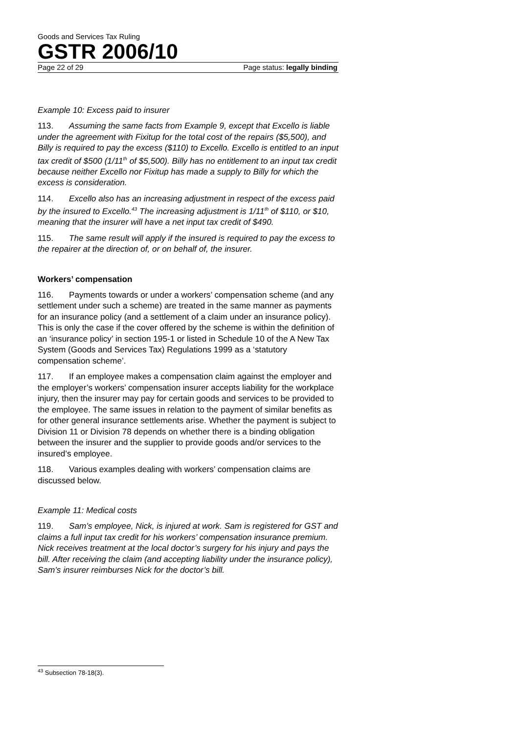Goods and Services Tax Ruling
GSTR 2006/10
Page 22 of 29 Page status: legally binding
Example 10: Excess paid to insurer
113. Assuming the same facts from Example 9, except that Excello is liable under the agreement with Fixitup for the total cost of the repairs ($5,500), and Billy is required to pay the excess ($110) to Excello. Excello is entitled to an input tax credit of $500 (1/11<sup>th</sup> of $5,500). Billy has no entitlement to an input tax credit because neither Excello nor Fixitup has made a supply to Billy for which the excess is consideration.
114. Excello also has an increasing adjustment in respect of the excess paid by the insured to Excello.<sup>43</sup> The increasing adjustment is 1/11<sup>th</sup> of $110, or $10, meaning that the insurer will have a net input tax credit of $490.
115. The same result will apply if the insured is required to pay the excess to the repairer at the direction of, or on behalf of, the insurer.
Workers’ compensation
116. Payments towards or under a workers’ compensation scheme (and any settlement under such a scheme) are treated in the same manner as payments for an insurance policy (and a settlement of a claim under an insurance policy). This is only the case if the cover offered by the scheme is within the definition of an ‘insurance policy’ in section 195-1 or listed in Schedule 10 of the A New Tax System (Goods and Services Tax) Regulations 1999 as a ‘statutory compensation scheme’.
117. If an employee makes a compensation claim against the employer and the employer’s workers’ compensation insurer accepts liability for the workplace injury, then the insurer may pay for certain goods and services to be provided to the employee. The same issues in relation to the payment of similar benefits as for other general insurance settlements arise. Whether the payment is subject to Division 11 or Division 78 depends on whether there is a binding obligation between the insurer and the supplier to provide goods and/or services to the insured’s employee.
118. Various examples dealing with workers’ compensation claims are discussed below.
Example 11: Medical costs
119. Sam’s employee, Nick, is injured at work. Sam is registered for GST and claims a full input tax credit for his workers’ compensation insurance premium. Nick receives treatment at the local doctor’s surgery for his injury and pays the bill. After receiving the claim (and accepting liability under the insurance policy), Sam’s insurer reimburses Nick for the doctor’s bill.
<sup>43</sup> Subsection 78-18(3).